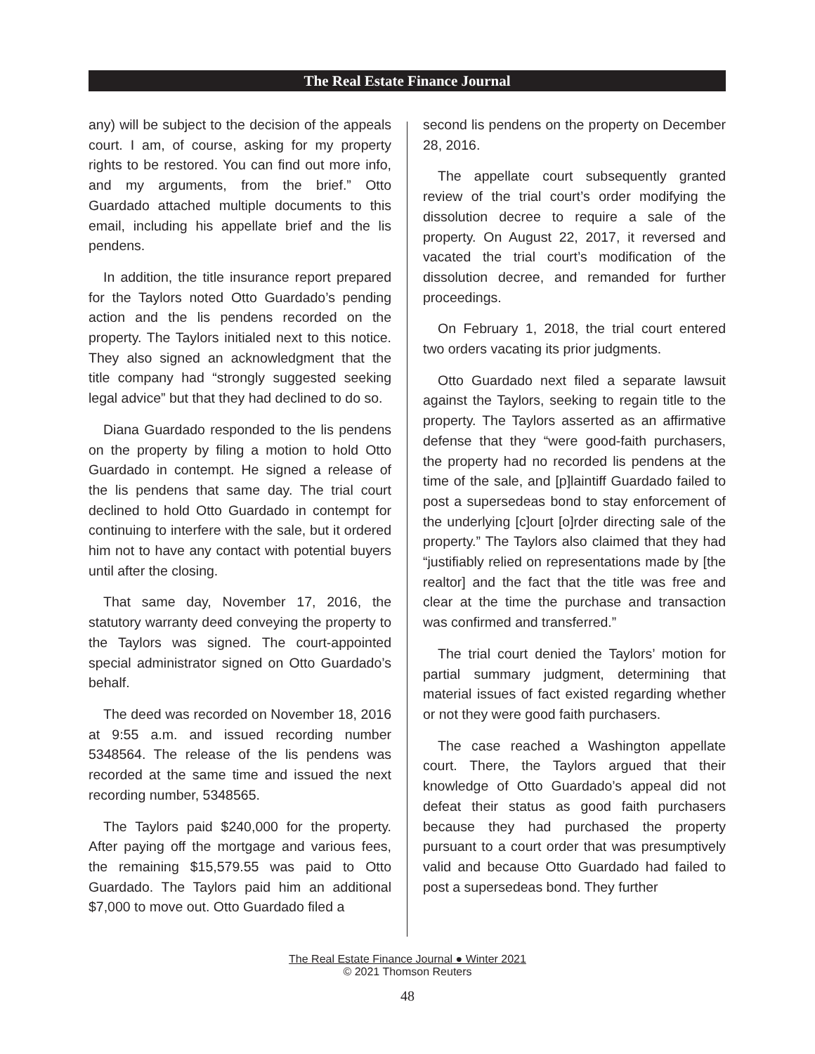The Real Estate Finance Journal
any) will be subject to the decision of the appeals court. I am, of course, asking for my property rights to be restored. You can find out more info, and my arguments, from the brief.” Otto Guardado attached multiple documents to this email, including his appellate brief and the lis pendens.
In addition, the title insurance report prepared for the Taylors noted Otto Guardado’s pending action and the lis pendens recorded on the property. The Taylors initialed next to this notice. They also signed an acknowledgment that the title company had “strongly suggested seeking legal advice” but that they had declined to do so.
Diana Guardado responded to the lis pendens on the property by filing a motion to hold Otto Guardado in contempt. He signed a release of the lis pendens that same day. The trial court declined to hold Otto Guardado in contempt for continuing to interfere with the sale, but it ordered him not to have any contact with potential buyers until after the closing.
That same day, November 17, 2016, the statutory warranty deed conveying the property to the Taylors was signed. The court-appointed special administrator signed on Otto Guardado’s behalf.
The deed was recorded on November 18, 2016 at 9:55 a.m. and issued recording number 5348564. The release of the lis pendens was recorded at the same time and issued the next recording number, 5348565.
The Taylors paid $240,000 for the property. After paying off the mortgage and various fees, the remaining $15,579.55 was paid to Otto Guardado. The Taylors paid him an additional $7,000 to move out. Otto Guardado filed a
second lis pendens on the property on December 28, 2016.
The appellate court subsequently granted review of the trial court’s order modifying the dissolution decree to require a sale of the property. On August 22, 2017, it reversed and vacated the trial court’s modification of the dissolution decree, and remanded for further proceedings.
On February 1, 2018, the trial court entered two orders vacating its prior judgments.
Otto Guardado next filed a separate lawsuit against the Taylors, seeking to regain title to the property. The Taylors asserted as an affirmative defense that they “were good-faith purchasers, the property had no recorded lis pendens at the time of the sale, and [p]laintiff Guardado failed to post a supersedeas bond to stay enforcement of the underlying [c]ourt [o]rder directing sale of the property.” The Taylors also claimed that they had “justifiably relied on representations made by [the realtor] and the fact that the title was free and clear at the time the purchase and transaction was confirmed and transferred.”
The trial court denied the Taylors’ motion for partial summary judgment, determining that material issues of fact existed regarding whether or not they were good faith purchasers.
The case reached a Washington appellate court. There, the Taylors argued that their knowledge of Otto Guardado’s appeal did not defeat their status as good faith purchasers because they had purchased the property pursuant to a court order that was presumptively valid and because Otto Guardado had failed to post a supersedeas bond. They further
The Real Estate Finance Journal ● Winter 2021
© 2021 Thomson Reuters
48